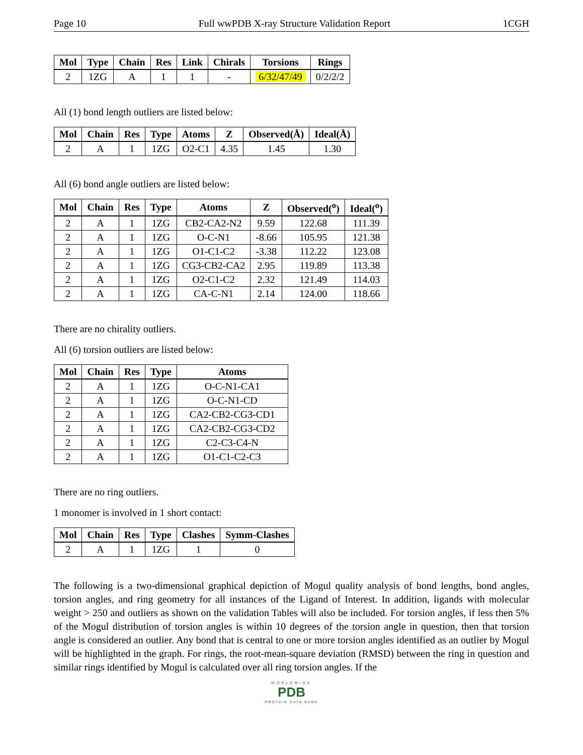Page 10 Full wwPDB X-ray Structure Validation Report 1CGH
| Mol | Type | Chain | Res | Link | Chirals | Torsions | Rings |
| --- | --- | --- | --- | --- | --- | --- | --- |
| 2 | 1ZG | A | 1 | 1 | - | 6/32/47/49 | 0/2/2/2 |
All (1) bond length outliers are listed below:
| Mol | Chain | Res | Type | Atoms | Z | Observed(Å) | Ideal(Å) |
| --- | --- | --- | --- | --- | --- | --- | --- |
| 2 | A | 1 | 1ZG | O2-C1 | 4.35 | 1.45 | 1.30 |
All (6) bond angle outliers are listed below:
| Mol | Chain | Res | Type | Atoms | Z | Observed(<sup>o</sup>) | Ideal(<sup>o</sup>) |
| --- | --- | --- | --- | --- | --- | --- | --- |
| 2 | A | 1 | 1ZG | CB2-CA2-N2 | 9.59 | 122.68 | 111.39 |
| 2 | A | 1 | 1ZG | O-C-N1 | -8.66 | 105.95 | 121.38 |
| 2 | A | 1 | 1ZG | O1-C1-C2 | -3.38 | 112.22 | 123.08 |
| 2 | A | 1 | 1ZG | CG3-CB2-CA2 | 2.95 | 119.89 | 113.38 |
| 2 | A | 1 | 1ZG | O2-C1-C2 | 2.32 | 121.49 | 114.03 |
| 2 | A | 1 | 1ZG | CA-C-N1 | 2.14 | 124.00 | 118.66 |
There are no chirality outliers.
All (6) torsion outliers are listed below:
| Mol | Chain | Res | Type | Atoms |
| --- | --- | --- | --- | --- |
| 2 | A | 1 | 1ZG | O-C-N1-CA1 |
| 2 | A | 1 | 1ZG | O-C-N1-CD |
| 2 | A | 1 | 1ZG | CA2-CB2-CG3-CD1 |
| 2 | A | 1 | 1ZG | CA2-CB2-CG3-CD2 |
| 2 | A | 1 | 1ZG | C2-C3-C4-N |
| 2 | A | 1 | 1ZG | O1-C1-C2-C3 |
There are no ring outliers.
1 monomer is involved in 1 short contact:
| Mol | Chain | Res | Type | Clashes | Symm-Clashes |
| --- | --- | --- | --- | --- | --- |
| 2 | A | 1 | 1ZG | 1 | 0 |
The following is a two-dimensional graphical depiction of Mogul quality analysis of bond lengths, bond angles, torsion angles, and ring geometry for all instances of the Ligand of Interest. In addition, ligands with molecular weight > 250 and outliers as shown on the validation Tables will also be included. For torsion angles, if less then 5% of the Mogul distribution of torsion angles is within 10 degrees of the torsion angle in question, then that torsion angle is considered an outlier. Any bond that is central to one or more torsion angles identified as an outlier by Mogul will be highlighted in the graph. For rings, the root-mean-square deviation (RMSD) between the ring in question and similar rings identified by Mogul is calculated over all ring torsion angles. If the
WORLDWIDE
PDB
PROTEIN DATA BANK